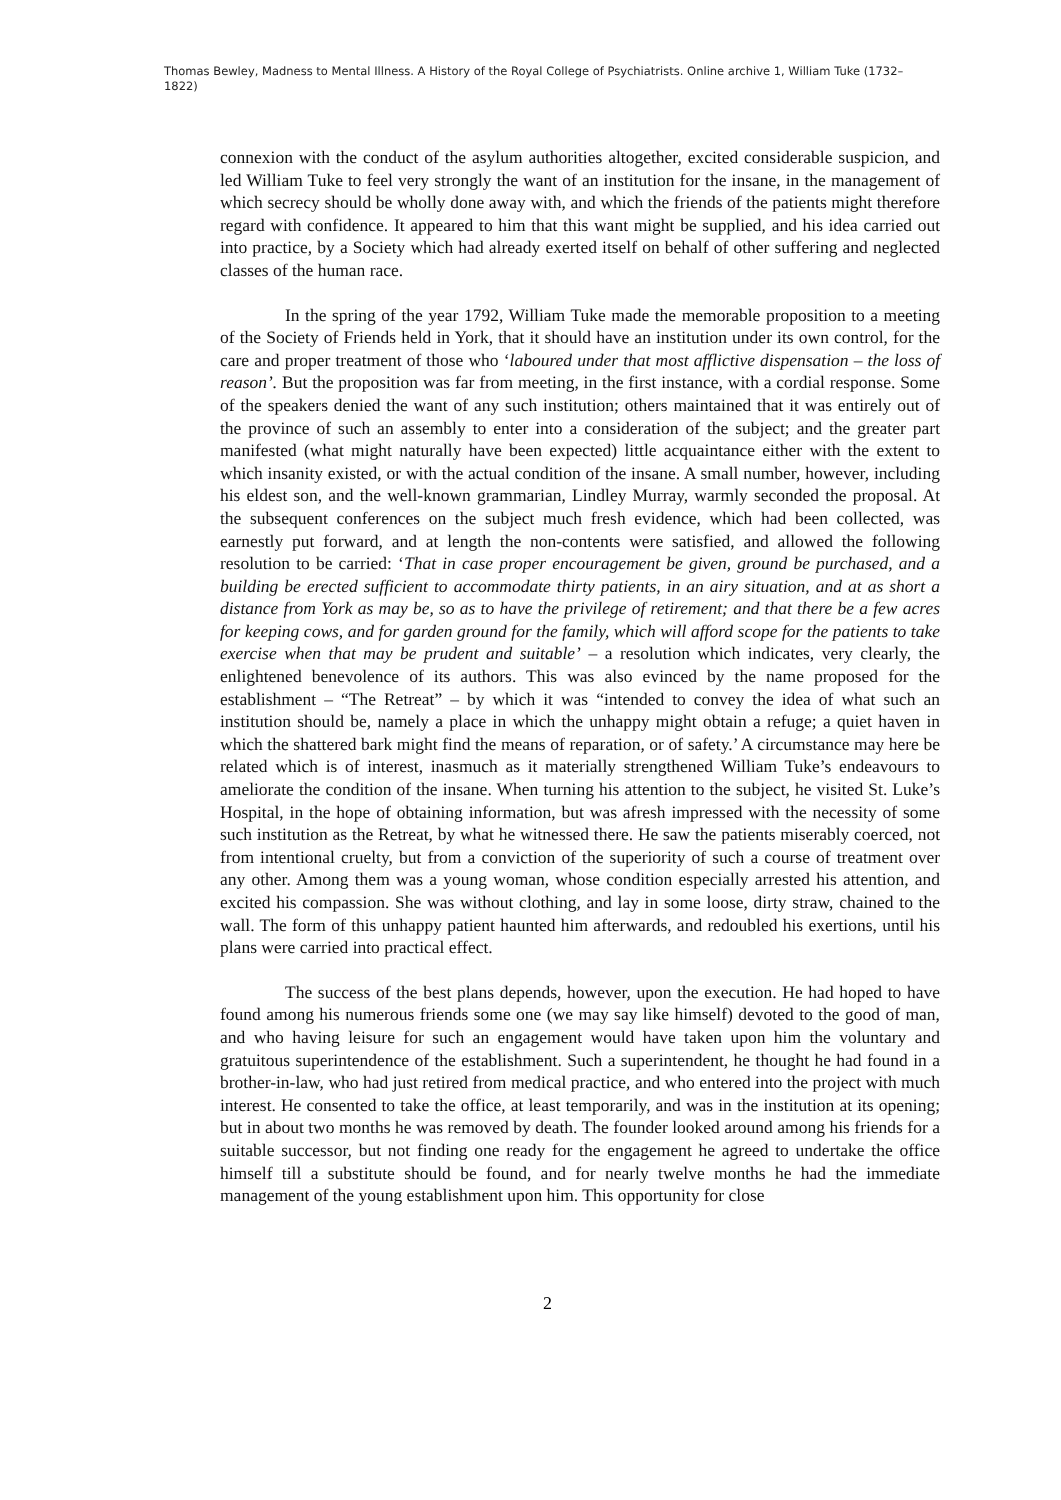Thomas Bewley, Madness to Mental Illness. A History of the Royal College of Psychiatrists. Online archive 1, William Tuke (1732–1822)
connexion with the conduct of the asylum authorities altogether, excited considerable suspicion, and led William Tuke to feel very strongly the want of an institution for the insane, in the management of which secrecy should be wholly done away with, and which the friends of the patients might therefore regard with confidence. It appeared to him that this want might be supplied, and his idea carried out into practice, by a Society which had already exerted itself on behalf of other suffering and neglected classes of the human race.
In the spring of the year 1792, William Tuke made the memorable proposition to a meeting of the Society of Friends held in York, that it should have an institution under its own control, for the care and proper treatment of those who ‘laboured under that most afflictive dispensation – the loss of reason’. But the proposition was far from meeting, in the first instance, with a cordial response. Some of the speakers denied the want of any such institution; others maintained that it was entirely out of the province of such an assembly to enter into a consideration of the subject; and the greater part manifested (what might naturally have been expected) little acquaintance either with the extent to which insanity existed, or with the actual condition of the insane. A small number, however, including his eldest son, and the well-known grammarian, Lindley Murray, warmly seconded the proposal. At the subsequent conferences on the subject much fresh evidence, which had been collected, was earnestly put forward, and at length the non-contents were satisfied, and allowed the following resolution to be carried: ‘That in case proper encouragement be given, ground be purchased, and a building be erected sufficient to accommodate thirty patients, in an airy situation, and at as short a distance from York as may be, so as to have the privilege of retirement; and that there be a few acres for keeping cows, and for garden ground for the family, which will afford scope for the patients to take exercise when that may be prudent and suitable’ – a resolution which indicates, very clearly, the enlightened benevolence of its authors. This was also evinced by the name proposed for the establishment – “The Retreat” – by which it was “intended to convey the idea of what such an institution should be, namely a place in which the unhappy might obtain a refuge; a quiet haven in which the shattered bark might find the means of reparation, or of safety.’ A circumstance may here be related which is of interest, inasmuch as it materially strengthened William Tuke’s endeavours to ameliorate the condition of the insane. When turning his attention to the subject, he visited St. Luke’s Hospital, in the hope of obtaining information, but was afresh impressed with the necessity of some such institution as the Retreat, by what he witnessed there. He saw the patients miserably coerced, not from intentional cruelty, but from a conviction of the superiority of such a course of treatment over any other. Among them was a young woman, whose condition especially arrested his attention, and excited his compassion. She was without clothing, and lay in some loose, dirty straw, chained to the wall. The form of this unhappy patient haunted him afterwards, and redoubled his exertions, until his plans were carried into practical effect.
The success of the best plans depends, however, upon the execution. He had hoped to have found among his numerous friends some one (we may say like himself) devoted to the good of man, and who having leisure for such an engagement would have taken upon him the voluntary and gratuitous superintendence of the establishment. Such a superintendent, he thought he had found in a brother-in-law, who had just retired from medical practice, and who entered into the project with much interest. He consented to take the office, at least temporarily, and was in the institution at its opening; but in about two months he was removed by death. The founder looked around among his friends for a suitable successor, but not finding one ready for the engagement he agreed to undertake the office himself till a substitute should be found, and for nearly twelve months he had the immediate management of the young establishment upon him. This opportunity for close
2